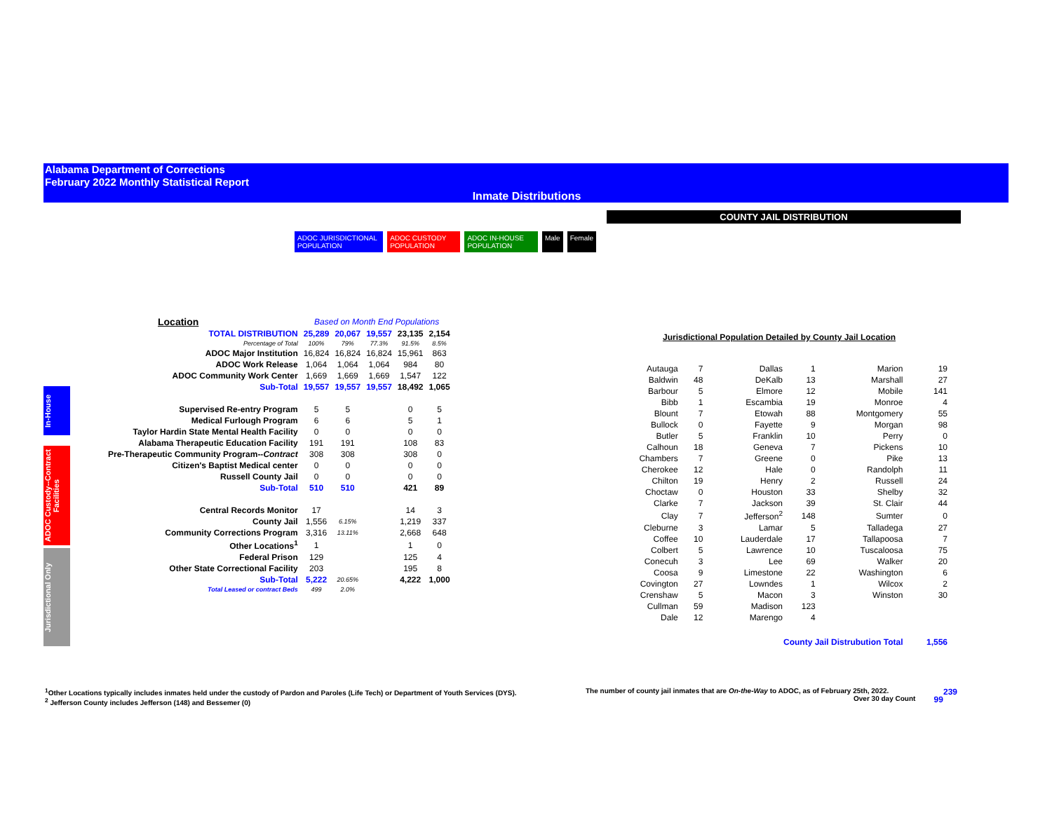Alabama Department of Corrections
February 2022 Monthly Statistical Report
Inmate Distributions
In-House
ADOC Custody--Contract Facilities
Jurisdictional Only
ADOC JURISDICTIONAL POPULATION ADOC CUSTODY POPULATION ADOC IN-HOUSE POPULATION Male Female
| Location | Based on Month End Populations | | | | |
| TOTAL DISTRIBUTION | 25,289 | 20,067 | 19,557 | 23,135 | 2,154 |
| Percentage of Total | 100% | 79% | 77.3% | 91.5% | 8.5% |
| ADOC Major Institution | 16,824 | 16,824 | 16,824 | 15,961 | 863 |
| ADOC Work Release | 1,064 | 1,064 | 1,064 | 984 | 80 |
| ADOC Community Work Center | 1,669 | 1,669 | 1,669 | 1,547 | 122 |
| Sub-Total | 19,557 | 19,557 | 19,557 | 18,492 | 1,065 |
| Supervised Re-entry Program | 5 | 5 | | 0 | 5 |
| Medical Furlough Program | 6 | 6 | | 5 | 1 |
| Taylor Hardin State Mental Health Facility | 0 | 0 | | 0 | 0 |
| Alabama Therapeutic Education Facility | 191 | 191 | | 108 | 83 |
| Pre-Therapeutic Community Program-- Contract | 308 | 308 | | 308 | 0 |
| Citizen's Baptist Medical center | 0 | 0 | | 0 | 0 |
| Russell County Jail | 0 | 0 | | 0 | 0 |
| Sub-Total | 510 | 510 | | 421 | 89 |
| Central Records Monitor | 17 | | | 14 | 3 |
| County Jail | 1,556 | 6.15% | | 1,219 | 337 |
| Community Corrections Program | 3,316 | 13.11% | | 2,668 | 648 |
| Other Locations<sup>1</sup> | 1 | | | 1 | 0 |
| Federal Prison | 129 | | | 125 | 4 |
| Other State Correctional Facility | 203 | | | 195 | 8 |
| Sub-Total | 5,222 | 20.65% | | 4,222 | 1,000 |
| Total Leased or contract Beds | 499 | 2.0% | | | |
COUNTY JAIL DISTRIBUTION
Jurisdictional Population Detailed by County Jail Location
| Autauga | 7 | Dallas | 1 | Marion | 19 |
| Baldwin | 48 | DeKalb | 13 | Marshall | 27 |
| Barbour | 5 | Elmore | 12 | Mobile | 141 |
| Bibb | 1 | Escambia | 19 | Monroe | 4 |
| Blount | 7 | Etowah | 88 | Montgomery | 55 |
| Bullock | 0 | Fayette | 9 | Morgan | 98 |
| Butler | 5 | Franklin | 10 | Perry | 0 |
| Calhoun | 18 | Geneva | 7 | Pickens | 10 |
| Chambers | 7 | Greene | 0 | Pike | 13 |
| Cherokee | 12 | Hale | 0 | Randolph | 11 |
| Chilton | 19 | Henry | 2 | Russell | 24 |
| Choctaw | 0 | Houston | 33 | Shelby | 32 |
| Clarke | 7 | Jackson | 39 | St. Clair | 44 |
| Clay | 7 | Jefferson<sup>2</sup> | 148 | Sumter | 0 |
| Cleburne | 3 | Lamar | 5 | Talladega | 27 |
| Coffee | 10 | Lauderdale | 17 | Tallapoosa | 7 |
| Colbert | 5 | Lawrence | 10 | Tuscaloosa | 75 |
| Conecuh | 3 | Lee | 69 | Walker | 20 |
| Coosa | 9 | Limestone | 22 | Washington | 6 |
| Covington | 27 | Lowndes | 1 | Wilcox | 2 |
| Crenshaw | 5 | Macon | 3 | Winston | 30 |
| Cullman | 59 | Madison | 123 | | |
| Dale | 12 | Marengo | 4 | | |
| County Jail Distrubution Total | | | | | 1,556 |
<sup>1</sup> Other Locations typically includes inmates held under the custody of Pardon and Paroles (Life Tech) or Department of Youth Services (DYS).
<sup>2</sup> Jefferson County includes Jefferson (148) and Bessemer (0)
The number of county jail inmates that are On-the-Way to ADOC, as of February 25th, 2022. 239
Over 30 day Count 99